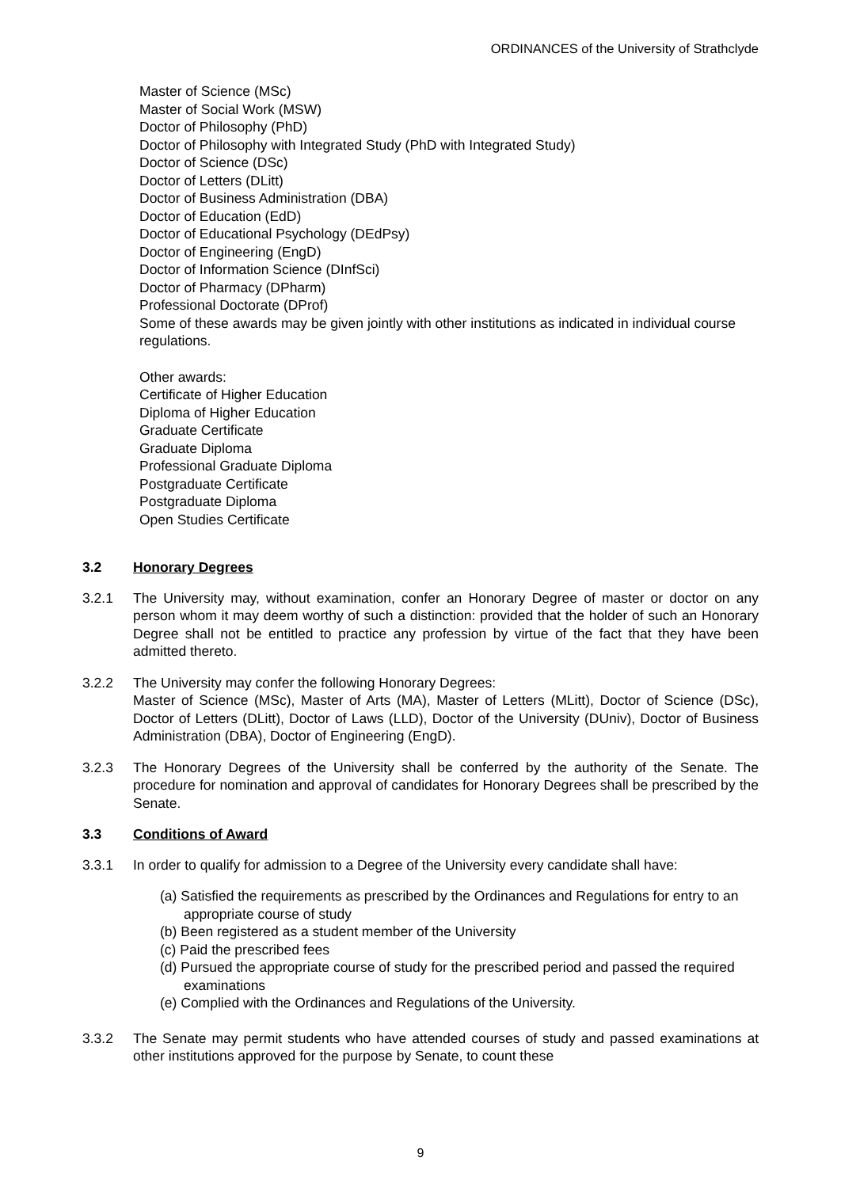ORDINANCES of the University of Strathclyde
Master of Science (MSc)
Master of Social Work (MSW)
Doctor of Philosophy (PhD)
Doctor of Philosophy with Integrated Study (PhD with Integrated Study)
Doctor of Science (DSc)
Doctor of Letters (DLitt)
Doctor of Business Administration (DBA)
Doctor of Education (EdD)
Doctor of Educational Psychology (DEdPsy)
Doctor of Engineering (EngD)
Doctor of Information Science (DInfSci)
Doctor of Pharmacy (DPharm)
Professional Doctorate (DProf)
Some of these awards may be given jointly with other institutions as indicated in individual course regulations.
Other awards:
Certificate of Higher Education
Diploma of Higher Education
Graduate Certificate
Graduate Diploma
Professional Graduate Diploma
Postgraduate Certificate
Postgraduate Diploma
Open Studies Certificate
3.2 Honorary Degrees
3.2.1 The University may, without examination, confer an Honorary Degree of master or doctor on any person whom it may deem worthy of such a distinction: provided that the holder of such an Honorary Degree shall not be entitled to practice any profession by virtue of the fact that they have been admitted thereto.
3.2.2 The University may confer the following Honorary Degrees:
Master of Science (MSc), Master of Arts (MA), Master of Letters (MLitt), Doctor of Science (DSc), Doctor of Letters (DLitt), Doctor of Laws (LLD), Doctor of the University (DUniv), Doctor of Business Administration (DBA), Doctor of Engineering (EngD).
3.2.3 The Honorary Degrees of the University shall be conferred by the authority of the Senate. The procedure for nomination and approval of candidates for Honorary Degrees shall be prescribed by the Senate.
3.3 Conditions of Award
3.3.1 In order to qualify for admission to a Degree of the University every candidate shall have:
(a) Satisfied the requirements as prescribed by the Ordinances and Regulations for entry to an appropriate course of study
(b) Been registered as a student member of the University
(c) Paid the prescribed fees
(d) Pursued the appropriate course of study for the prescribed period and passed the required examinations
(e) Complied with the Ordinances and Regulations of the University.
3.3.2 The Senate may permit students who have attended courses of study and passed examinations at other institutions approved for the purpose by Senate, to count these
9